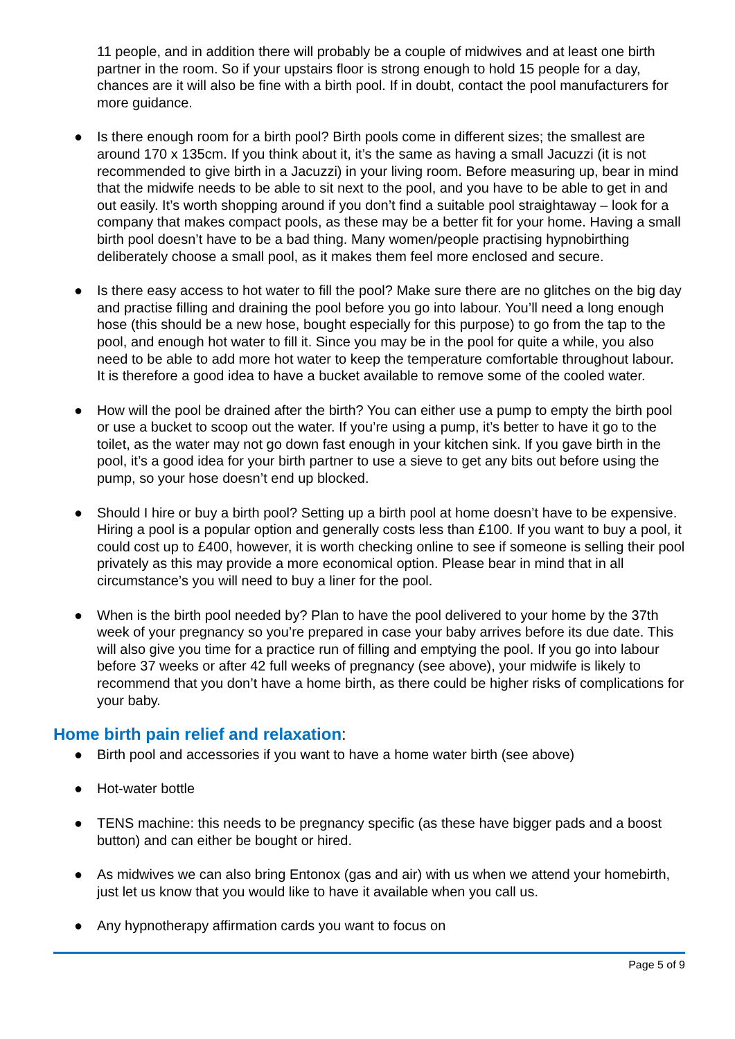11 people, and in addition there will probably be a couple of midwives and at least one birth partner in the room. So if your upstairs floor is strong enough to hold 15 people for a day, chances are it will also be fine with a birth pool. If in doubt, contact the pool manufacturers for more guidance.
● Is there enough room for a birth pool? Birth pools come in different sizes; the smallest are around 170 x 135cm. If you think about it, it’s the same as having a small Jacuzzi (it is not recommended to give birth in a Jacuzzi) in your living room. Before measuring up, bear in mind that the midwife needs to be able to sit next to the pool, and you have to be able to get in and out easily. It’s worth shopping around if you don’t find a suitable pool straightaway – look for a company that makes compact pools, as these may be a better fit for your home. Having a small birth pool doesn’t have to be a bad thing. Many women/people practising hypnobirthing deliberately choose a small pool, as it makes them feel more enclosed and secure.
● Is there easy access to hot water to fill the pool? Make sure there are no glitches on the big day and practise filling and draining the pool before you go into labour. You’ll need a long enough hose (this should be a new hose, bought especially for this purpose) to go from the tap to the pool, and enough hot water to fill it. Since you may be in the pool for quite a while, you also need to be able to add more hot water to keep the temperature comfortable throughout labour. It is therefore a good idea to have a bucket available to remove some of the cooled water.
● How will the pool be drained after the birth? You can either use a pump to empty the birth pool or use a bucket to scoop out the water. If you’re using a pump, it’s better to have it go to the toilet, as the water may not go down fast enough in your kitchen sink. If you gave birth in the pool, it’s a good idea for your birth partner to use a sieve to get any bits out before using the pump, so your hose doesn’t end up blocked.
● Should I hire or buy a birth pool? Setting up a birth pool at home doesn’t have to be expensive. Hiring a pool is a popular option and generally costs less than £100. If you want to buy a pool, it could cost up to £400, however, it is worth checking online to see if someone is selling their pool privately as this may provide a more economical option. Please bear in mind that in all circumstance’s you will need to buy a liner for the pool.
● When is the birth pool needed by? Plan to have the pool delivered to your home by the 37th week of your pregnancy so you’re prepared in case your baby arrives before its due date. This will also give you time for a practice run of filling and emptying the pool. If you go into labour before 37 weeks or after 42 full weeks of pregnancy (see above), your midwife is likely to recommend that you don’t have a home birth, as there could be higher risks of complications for your baby.
Home birth pain relief and relaxation:
● Birth pool and accessories if you want to have a home water birth (see above)
● Hot-water bottle
● TENS machine: this needs to be pregnancy specific (as these have bigger pads and a boost button) and can either be bought or hired.
● As midwives we can also bring Entonox (gas and air) with us when we attend your homebirth, just let us know that you would like to have it available when you call us.
● Any hypnotherapy affirmation cards you want to focus on
Page 5 of 9